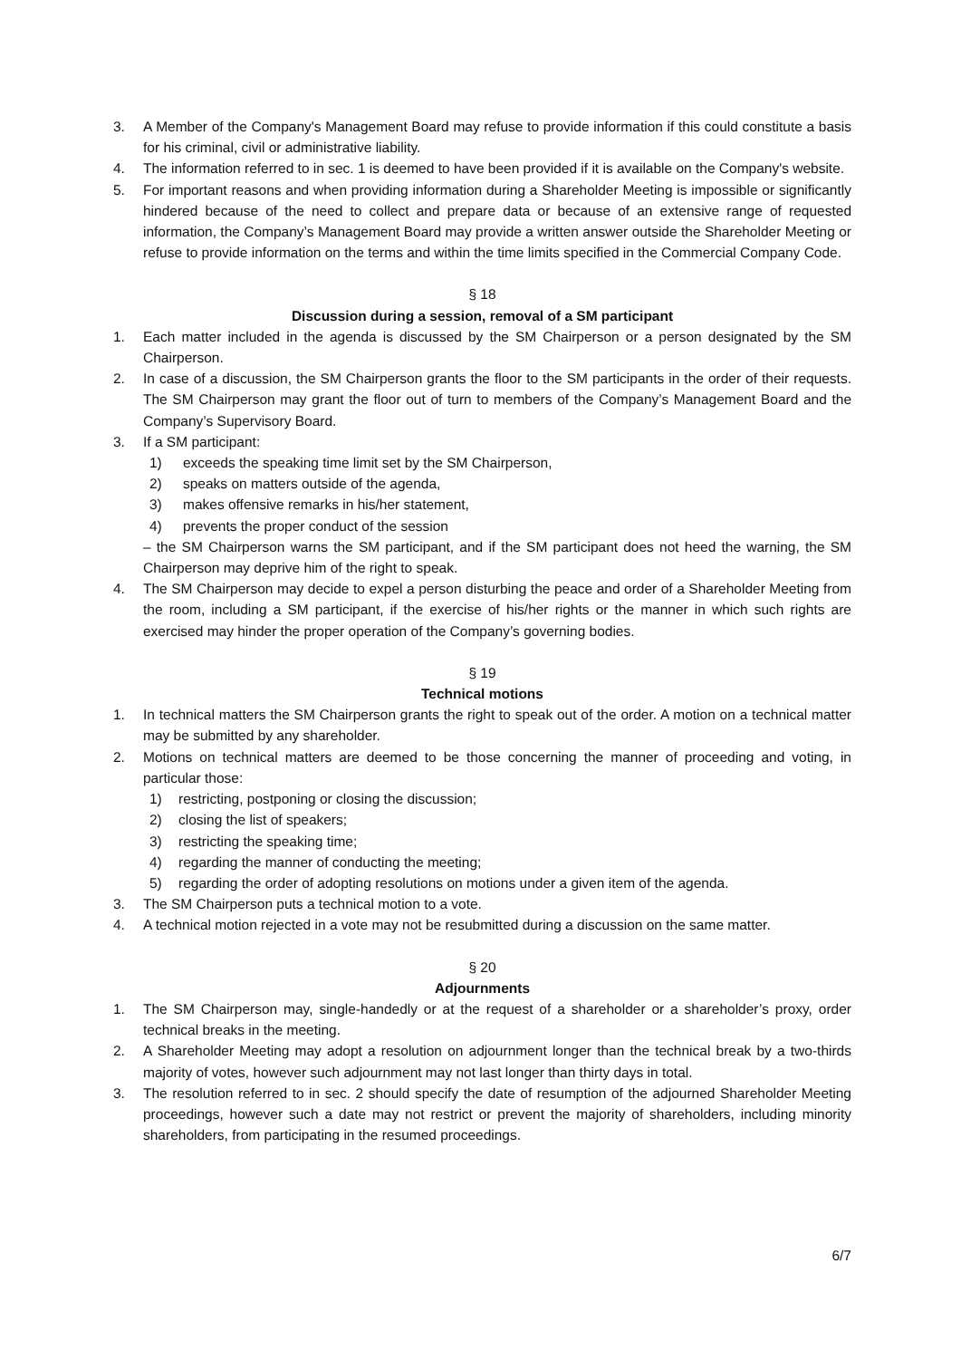3. A Member of the Company's Management Board may refuse to provide information if this could constitute a basis for his criminal, civil or administrative liability.
4. The information referred to in sec. 1 is deemed to have been provided if it is available on the Company's website.
5. For important reasons and when providing information during a Shareholder Meeting is impossible or significantly hindered because of the need to collect and prepare data or because of an extensive range of requested information, the Company’s Management Board may provide a written answer outside the Shareholder Meeting or refuse to provide information on the terms and within the time limits specified in the Commercial Company Code.
§ 18
Discussion during a session, removal of a SM participant
1. Each matter included in the agenda is discussed by the SM Chairperson or a person designated by the SM Chairperson.
2. In case of a discussion, the SM Chairperson grants the floor to the SM participants in the order of their requests. The SM Chairperson may grant the floor out of turn to members of the Company’s Management Board and the Company’s Supervisory Board.
3. If a SM participant:
1) exceeds the speaking time limit set by the SM Chairperson,
2) speaks on matters outside of the agenda,
3) makes offensive remarks in his/her statement,
4) prevents the proper conduct of the session
– the SM Chairperson warns the SM participant, and if the SM participant does not heed the warning, the SM Chairperson may deprive him of the right to speak.
4. The SM Chairperson may decide to expel a person disturbing the peace and order of a Shareholder Meeting from the room, including a SM participant, if the exercise of his/her rights or the manner in which such rights are exercised may hinder the proper operation of the Company’s governing bodies.
§ 19
Technical motions
1. In technical matters the SM Chairperson grants the right to speak out of the order. A motion on a technical matter may be submitted by any shareholder.
2. Motions on technical matters are deemed to be those concerning the manner of proceeding and voting, in particular those:
1) restricting, postponing or closing the discussion;
2) closing the list of speakers;
3) restricting the speaking time;
4) regarding the manner of conducting the meeting;
5) regarding the order of adopting resolutions on motions under a given item of the agenda.
3. The SM Chairperson puts a technical motion to a vote.
4. A technical motion rejected in a vote may not be resubmitted during a discussion on the same matter.
§ 20
Adjournments
1. The SM Chairperson may, single-handedly or at the request of a shareholder or a shareholder’s proxy, order technical breaks in the meeting.
2. A Shareholder Meeting may adopt a resolution on adjournment longer than the technical break by a two-thirds majority of votes, however such adjournment may not last longer than thirty days in total.
3. The resolution referred to in sec. 2 should specify the date of resumption of the adjourned Shareholder Meeting proceedings, however such a date may not restrict or prevent the majority of shareholders, including minority shareholders, from participating in the resumed proceedings.
6/7